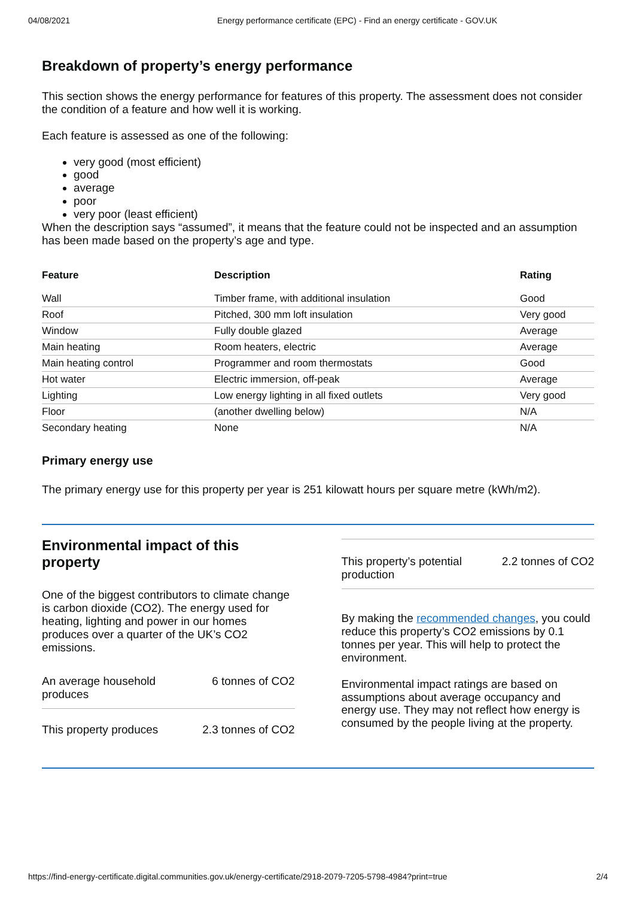04/08/2021 Energy performance certificate (EPC) - Find an energy certificate - GOV.UK
Breakdown of property’s energy performance
This section shows the energy performance for features of this property. The assessment does not consider the condition of a feature and how well it is working.
Each feature is assessed as one of the following:
very good (most efficient)
good
average
poor
very poor (least efficient)
When the description says “assumed”, it means that the feature could not be inspected and an assumption has been made based on the property’s age and type.
| Feature | Description | Rating |
| --- | --- | --- |
| Wall | Timber frame, with additional insulation | Good |
| Roof | Pitched, 300 mm loft insulation | Very good |
| Window | Fully double glazed | Average |
| Main heating | Room heaters, electric | Average |
| Main heating control | Programmer and room thermostats | Good |
| Hot water | Electric immersion, off-peak | Average |
| Lighting | Low energy lighting in all fixed outlets | Very good |
| Floor | (another dwelling below) | N/A |
| Secondary heating | None | N/A |
Primary energy use
The primary energy use for this property per year is 251 kilowatt hours per square metre (kWh/m2).
Environmental impact of this property
One of the biggest contributors to climate change is carbon dioxide (CO2). The energy used for heating, lighting and power in our homes produces over a quarter of the UK’s CO2 emissions.
An average household
produces 6 tonnes of CO2
This property produces 2.3 tonnes of CO2
This property’s potential
production 2.2 tonnes of CO2
By making the recommended changes, you could reduce this property’s CO2 emissions by 0.1 tonnes per year. This will help to protect the environment.
Environmental impact ratings are based on assumptions about average occupancy and energy use. They may not reflect how energy is consumed by the people living at the property.
https://find-energy-certificate.digital.communities.gov.uk/energy-certificate/2918-2079-7205-5798-4984?print=true 2/4